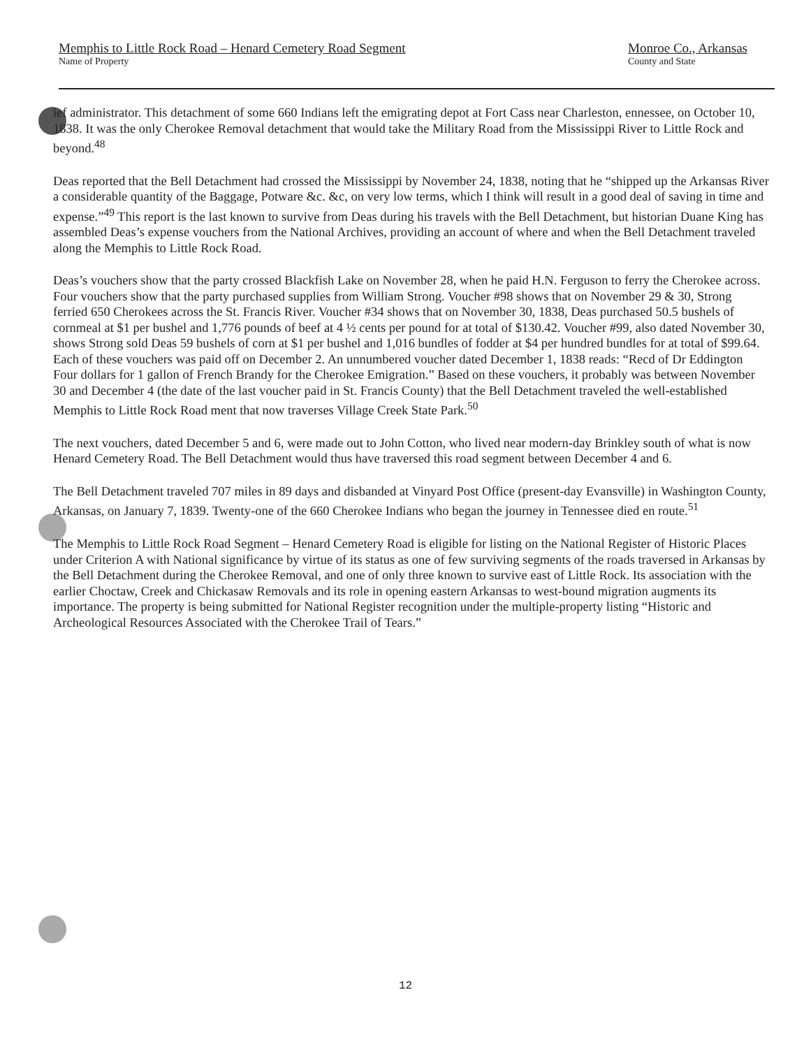Memphis to Little Rock Road – Henard Cemetery Road Segment
Name of Property
Monroe Co., Arkansas
County and State
ief administrator. This detachment of some 660 Indians left the emigrating depot at Fort Cass near Charleston, ennessee, on October 10, 1838. It was the only Cherokee Removal detachment that would take the Military Road from the Mississippi River to Little Rock and beyond.<sup>48</sup>
Deas reported that the Bell Detachment had crossed the Mississippi by November 24, 1838, noting that he “shipped up the Arkansas River a considerable quantity of the Baggage, Potware &c. &c, on very low terms, which I think will result in a good deal of saving in time and expense.”<sup>49</sup> This report is the last known to survive from Deas during his travels with the Bell Detachment, but historian Duane King has assembled Deas’s expense vouchers from the National Archives, providing an account of where and when the Bell Detachment traveled along the Memphis to Little Rock Road.
Deas’s vouchers show that the party crossed Blackfish Lake on November 28, when he paid H.N. Ferguson to ferry the Cherokee across. Four vouchers show that the party purchased supplies from William Strong. Voucher #98 shows that on November 29 & 30, Strong ferried 650 Cherokees across the St. Francis River. Voucher #34 shows that on November 30, 1838, Deas purchased 50.5 bushels of cornmeal at $1 per bushel and 1,776 pounds of beef at 4 ½ cents per pound for at total of $130.42. Voucher #99, also dated November 30, shows Strong sold Deas 59 bushels of corn at $1 per bushel and 1,016 bundles of fodder at $4 per hundred bundles for at total of $99.64. Each of these vouchers was paid off on December 2. An unnumbered voucher dated December 1, 1838 reads: “Recd of Dr Eddington Four dollars for 1 gallon of French Brandy for the Cherokee Emigration.” Based on these vouchers, it probably was between November 30 and December 4 (the date of the last voucher paid in St. Francis County) that the Bell Detachment traveled the well-established Memphis to Little Rock Road ment that now traverses Village Creek State Park.<sup>50</sup>
The next vouchers, dated December 5 and 6, were made out to John Cotton, who lived near modern-day Brinkley south of what is now Henard Cemetery Road. The Bell Detachment would thus have traversed this road segment between December 4 and 6.
The Bell Detachment traveled 707 miles in 89 days and disbanded at Vinyard Post Office (present-day Evansville) in Washington County, Arkansas, on January 7, 1839. Twenty-one of the 660 Cherokee Indians who began the journey in Tennessee died en route.<sup>51</sup>
The Memphis to Little Rock Road Segment – Henard Cemetery Road is eligible for listing on the National Register of Historic Places under Criterion A with National significance by virtue of its status as one of few surviving segments of the roads traversed in Arkansas by the Bell Detachment during the Cherokee Removal, and one of only three known to survive east of Little Rock. Its association with the earlier Choctaw, Creek and Chickasaw Removals and its role in opening eastern Arkansas to west-bound migration augments its importance. The property is being submitted for National Register recognition under the multiple-property listing “Historic and Archeological Resources Associated with the Cherokee Trail of Tears.”
12